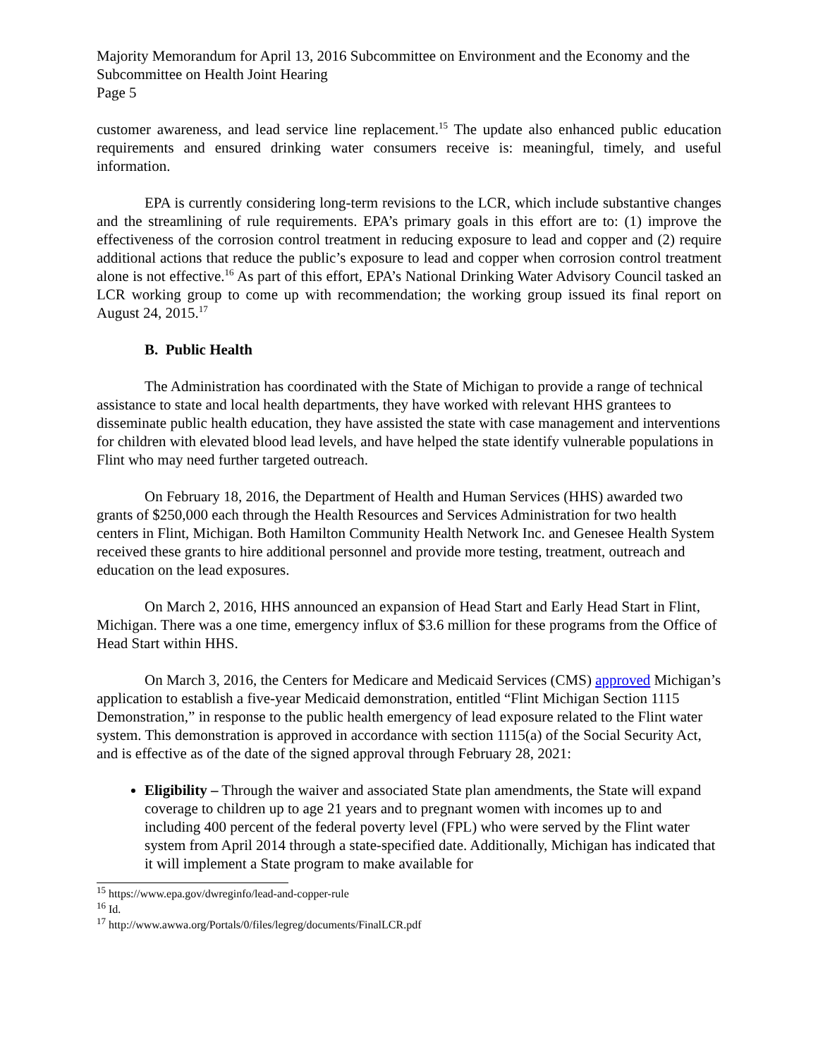Majority Memorandum for April 13, 2016 Subcommittee on Environment and the Economy and the Subcommittee on Health Joint Hearing
Page 5
customer awareness, and lead service line replacement.<sup>15</sup> The update also enhanced public education requirements and ensured drinking water consumers receive is: meaningful, timely, and useful information.
EPA is currently considering long-term revisions to the LCR, which include substantive changes and the streamlining of rule requirements. EPA’s primary goals in this effort are to: (1) improve the effectiveness of the corrosion control treatment in reducing exposure to lead and copper and (2) require additional actions that reduce the public’s exposure to lead and copper when corrosion control treatment alone is not effective.<sup>16</sup> As part of this effort, EPA’s National Drinking Water Advisory Council tasked an LCR working group to come up with recommendation; the working group issued its final report on August 24, 2015.<sup>17</sup>
B. Public Health
The Administration has coordinated with the State of Michigan to provide a range of technical assistance to state and local health departments, they have worked with relevant HHS grantees to disseminate public health education, they have assisted the state with case management and interventions for children with elevated blood lead levels, and have helped the state identify vulnerable populations in Flint who may need further targeted outreach.
On February 18, 2016, the Department of Health and Human Services (HHS) awarded two grants of $250,000 each through the Health Resources and Services Administration for two health centers in Flint, Michigan. Both Hamilton Community Health Network Inc. and Genesee Health System received these grants to hire additional personnel and provide more testing, treatment, outreach and education on the lead exposures.
On March 2, 2016, HHS announced an expansion of Head Start and Early Head Start in Flint, Michigan. There was a one time, emergency influx of $3.6 million for these programs from the Office of Head Start within HHS.
On March 3, 2016, the Centers for Medicare and Medicaid Services (CMS) approved Michigan’s application to establish a five-year Medicaid demonstration, entitled “Flint Michigan Section 1115 Demonstration,” in response to the public health emergency of lead exposure related to the Flint water system. This demonstration is approved in accordance with section 1115(a) of the Social Security Act, and is effective as of the date of the signed approval through February 28, 2021:
Eligibility – Through the waiver and associated State plan amendments, the State will expand coverage to children up to age 21 years and to pregnant women with incomes up to and including 400 percent of the federal poverty level (FPL) who were served by the Flint water system from April 2014 through a state-specified date. Additionally, Michigan has indicated that it will implement a State program to make available for
<sup>15</sup> https://www.epa.gov/dwreginfo/lead-and-copper-rule
<sup>16</sup> Id.
<sup>17</sup> http://www.awwa.org/Portals/0/files/legreg/documents/FinalLCR.pdf